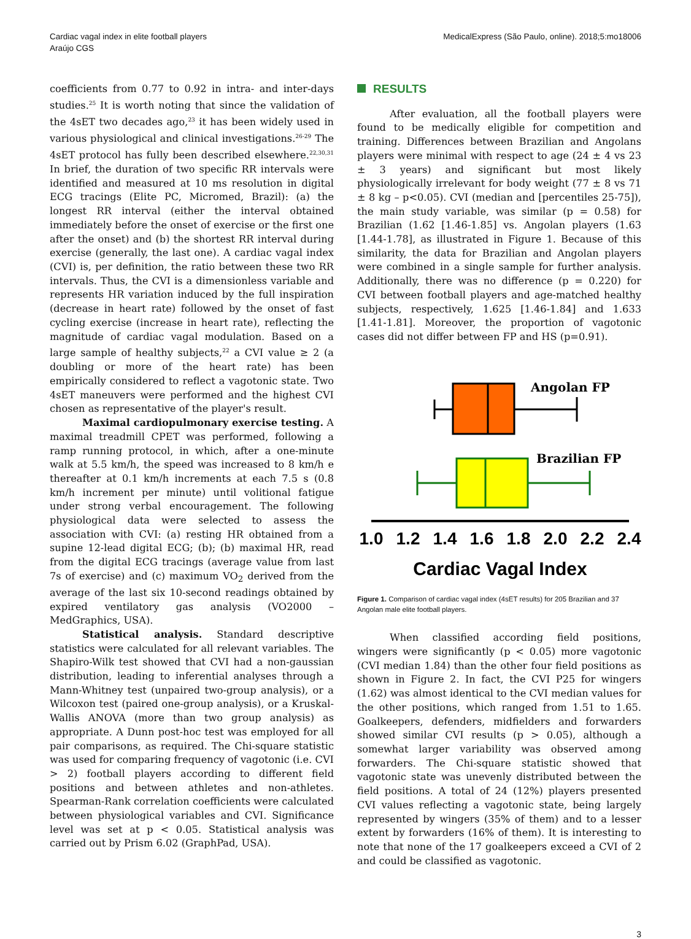Cardiac vagal index in elite football players
Araújo CGS
MedicalExpress (São Paulo, online). 2018;5:mo18006
coefficients from 0.77 to 0.92 in intra- and inter-days studies.<sup>25</sup> It is worth noting that since the validation of the 4sET two decades ago,<sup>23</sup> it has been widely used in various physiological and clinical investigations.<sup>26-29</sup> The 4sET protocol has fully been described elsewhere.<sup>22,30,31</sup> In brief, the duration of two specific RR intervals were identified and measured at 10 ms resolution in digital ECG tracings (Elite PC, Micromed, Brazil): (a) the longest RR interval (either the interval obtained immediately before the onset of exercise or the first one after the onset) and (b) the shortest RR interval during exercise (generally, the last one). A cardiac vagal index (CVI) is, per definition, the ratio between these two RR intervals. Thus, the CVI is a dimensionless variable and represents HR variation induced by the full inspiration (decrease in heart rate) followed by the onset of fast cycling exercise (increase in heart rate), reflecting the magnitude of cardiac vagal modulation. Based on a large sample of healthy subjects,<sup>22</sup> a CVI value ≥ 2 (a doubling or more of the heart rate) has been empirically considered to reflect a vagotonic state. Two 4sET maneuvers were performed and the highest CVI chosen as representative of the player's result.
Maximal cardiopulmonary exercise testing. A maximal treadmill CPET was performed, following a ramp running protocol, in which, after a one-minute walk at 5.5 km/h, the speed was increased to 8 km/h e thereafter at 0.1 km/h increments at each 7.5 s (0.8 km/h increment per minute) until volitional fatigue under strong verbal encouragement. The following physiological data were selected to assess the association with CVI: (a) resting HR obtained from a supine 12-lead digital ECG; (b); (b) maximal HR, read from the digital ECG tracings (average value from last 7s of exercise) and (c) maximum VO<sub>2</sub> derived from the average of the last six 10-second readings obtained by expired ventilatory gas analysis (VO2000 – MedGraphics, USA).
Statistical analysis. Standard descriptive statistics were calculated for all relevant variables. The Shapiro-Wilk test showed that CVI had a non-gaussian distribution, leading to inferential analyses through a Mann-Whitney test (unpaired two-group analysis), or a Wilcoxon test (paired one-group analysis), or a Kruskal-Wallis ANOVA (more than two group analysis) as appropriate. A Dunn post-hoc test was employed for all pair comparisons, as required. The Chi-square statistic was used for comparing frequency of vagotonic (i.e. CVI > 2) football players according to different field positions and between athletes and non-athletes. Spearman-Rank correlation coefficients were calculated between physiological variables and CVI. Significance level was set at p < 0.05. Statistical analysis was carried out by Prism 6.02 (GraphPad, USA).
RESULTS
After evaluation, all the football players were found to be medically eligible for competition and training. Differences between Brazilian and Angolans players were minimal with respect to age (24 ± 4 vs 23 ± 3 years) and significant but most likely physiologically irrelevant for body weight (77 ± 8 vs 71 ± 8 kg – p<0.05). CVI (median and [percentiles 25-75]), the main study variable, was similar (p = 0.58) for Brazilian (1.62 [1.46-1.85] vs. Angolan players (1.63 [1.44-1.78], as illustrated in Figure 1. Because of this similarity, the data for Brazilian and Angolan players were combined in a single sample for further analysis. Additionally, there was no difference (p = 0.220) for CVI between football players and age-matched healthy subjects, respectively, 1.625 [1.46-1.84] and 1.633 [1.41-1.81]. Moreover, the proportion of vagotonic cases did not differ between FP and HS (p=0.91).
Angolan FP
Brazilian FP
1.0
1.2
1.4
1.6
1.8
2.0
2.2
2.4
Cardiac Vagal Index
Figure 1. Comparison of cardiac vagal index (4sET results) for 205 Brazilian and 37 Angolan male elite football players.
When classified according field positions, wingers were significantly (p < 0.05) more vagotonic (CVI median 1.84) than the other four field positions as shown in Figure 2. In fact, the CVI P25 for wingers (1.62) was almost identical to the CVI median values for the other positions, which ranged from 1.51 to 1.65. Goalkeepers, defenders, midfielders and forwarders showed similar CVI results (p > 0.05), although a somewhat larger variability was observed among forwarders. The Chi-square statistic showed that vagotonic state was unevenly distributed between the field positions. A total of 24 (12%) players presented CVI values reflecting a vagotonic state, being largely represented by wingers (35% of them) and to a lesser extent by forwarders (16% of them). It is interesting to note that none of the 17 goalkeepers exceed a CVI of 2 and could be classified as vagotonic.
3